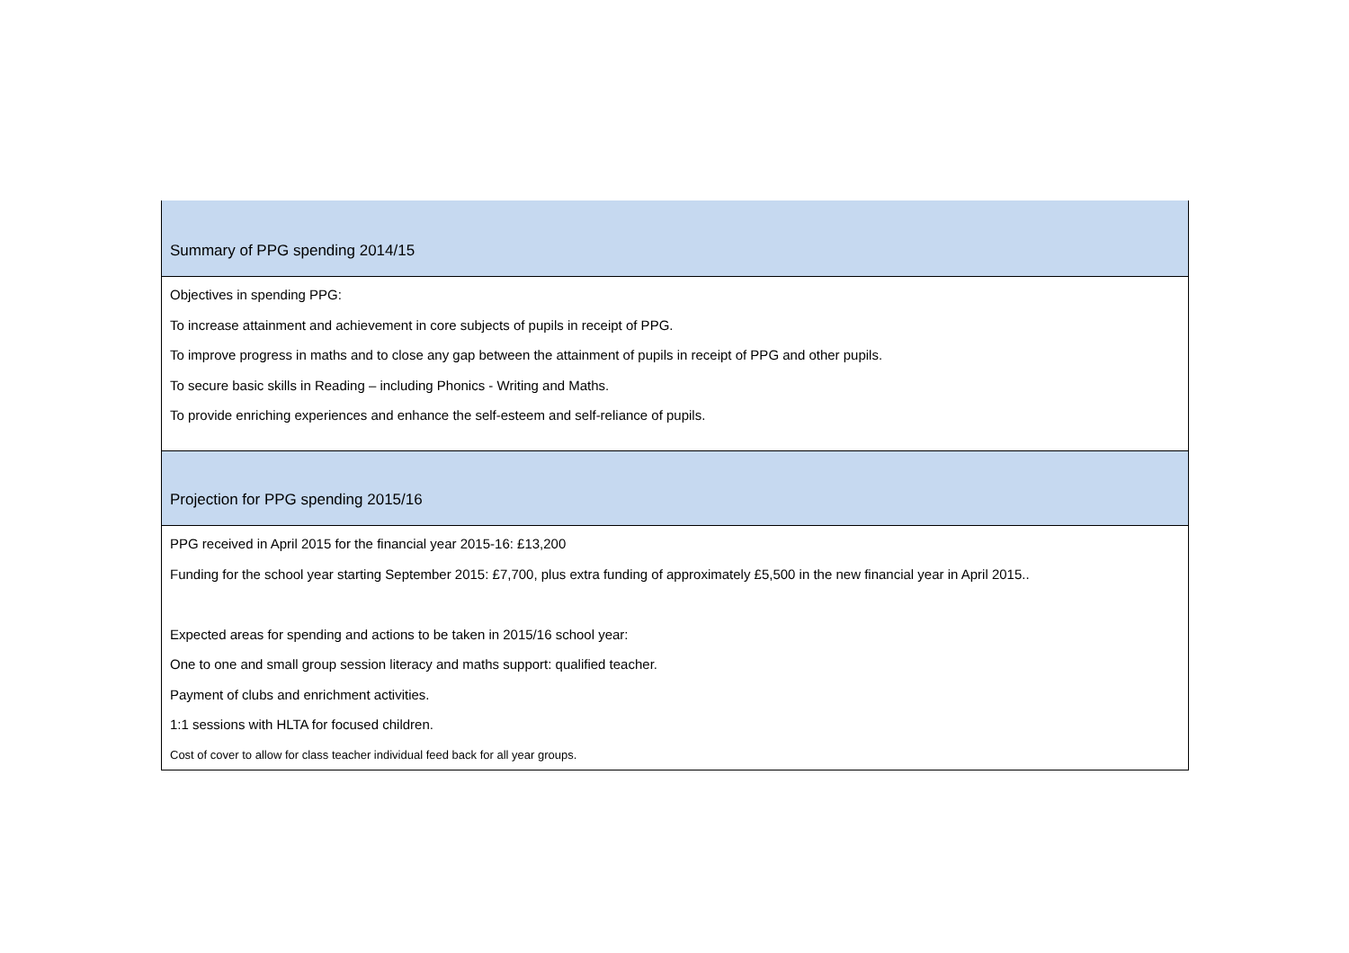| Summary of PPG spending 2014/15 |
| Objectives in spending PPG: To increase attainment and achievement in core subjects of pupils in receipt of PPG. To improve progress in maths and to close any gap between the attainment of pupils in receipt of PPG and other pupils. To secure basic skills in Reading – including Phonics - Writing and Maths. To provide enriching experiences and enhance the self-esteem and self-reliance of pupils. |
| Projection for PPG spending 2015/16 |
| PPG received in April 2015 for the financial year 2015-16: £13,200 Funding for the school year starting September 2015: £7,700, plus extra funding of approximately £5,500 in the new financial year in April 2015.. Expected areas for spending and actions to be taken in 2015/16 school year: One to one and small group session literacy and maths support: qualified teacher. Payment of clubs and enrichment activities. 1:1 sessions with HLTA for focused children. Cost of cover to allow for class teacher individual feed back for all year groups. |